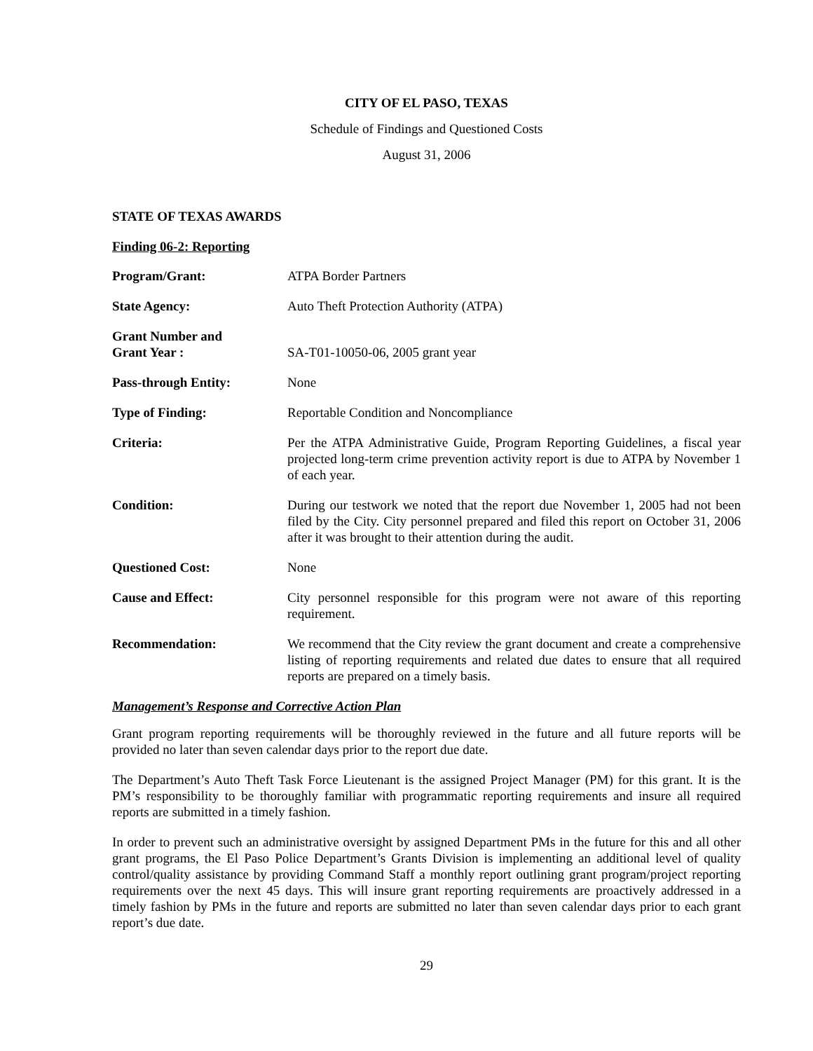CITY OF EL PASO, TEXAS
Schedule of Findings and Questioned Costs
August 31, 2006
STATE OF TEXAS AWARDS
Finding 06-2: Reporting
Program/Grant: ATPA Border Partners
State Agency: Auto Theft Protection Authority (ATPA)
Grant Number and
Grant Year :
SA-T01-10050-06, 2005 grant year
Pass-through Entity: None
Type of Finding: Reportable Condition and Noncompliance
Criteria: Per the ATPA Administrative Guide, Program Reporting Guidelines, a fiscal year projected long-term crime prevention activity report is due to ATPA by November 1 of each year.
Condition: During our testwork we noted that the report due November 1, 2005 had not been filed by the City. City personnel prepared and filed this report on October 31, 2006 after it was brought to their attention during the audit.
Questioned Cost: None
Cause and Effect: City personnel responsible for this program were not aware of this reporting requirement.
Recommendation: We recommend that the City review the grant document and create a comprehensive listing of reporting requirements and related due dates to ensure that all required reports are prepared on a timely basis.
Management’s Response and Corrective Action Plan
Grant program reporting requirements will be thoroughly reviewed in the future and all future reports will be provided no later than seven calendar days prior to the report due date.
The Department’s Auto Theft Task Force Lieutenant is the assigned Project Manager (PM) for this grant. It is the PM’s responsibility to be thoroughly familiar with programmatic reporting requirements and insure all required reports are submitted in a timely fashion.
In order to prevent such an administrative oversight by assigned Department PMs in the future for this and all other grant programs, the El Paso Police Department’s Grants Division is implementing an additional level of quality control/quality assistance by providing Command Staff a monthly report outlining grant program/project reporting requirements over the next 45 days. This will insure grant reporting requirements are proactively addressed in a timely fashion by PMs in the future and reports are submitted no later than seven calendar days prior to each grant report’s due date.
29